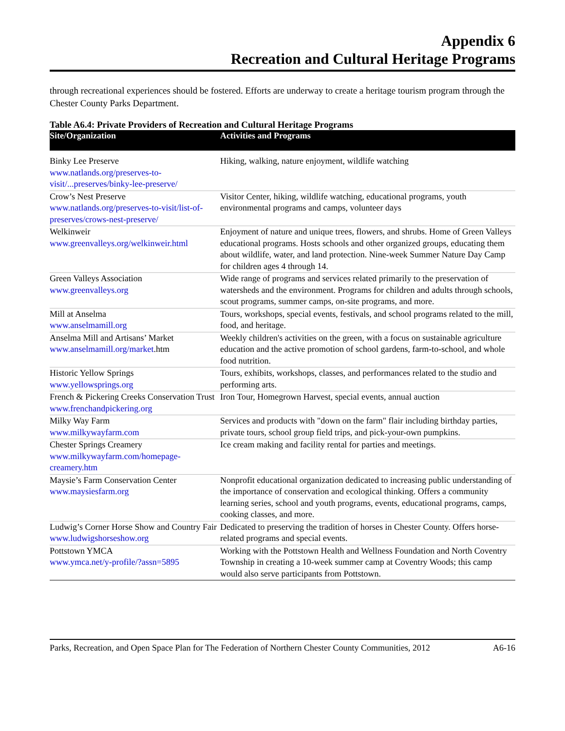Appendix 6
Recreation and Cultural Heritage Programs
through recreational experiences should be fostered. Efforts are underway to create a heritage tourism program through the Chester County Parks Department.
Table A6.4: Private Providers of Recreation and Cultural Heritage Programs
| Site/Organization | Activities and Programs |
| --- | --- |
| Binky Lee Preserve www.natlands.org/preserves-to-visit/...preserves/binky-lee-preserve/ | Hiking, walking, nature enjoyment, wildlife watching |
| Crow’s Nest Preserve www.natlands.org/preserves-to-visit/list-of-preserves/crows-nest-preserve/ | Visitor Center, hiking, wildlife watching, educational programs, youth environmental programs and camps, volunteer days |
| Welkinweir www.greenvalleys.org/welkinweir.html | Enjoyment of nature and unique trees, flowers, and shrubs. Home of Green Valleys educational programs. Hosts schools and other organized groups, educating them about wildlife, water, and land protection. Nine-week Summer Nature Day Camp for children ages 4 through 14. |
| Green Valleys Association www.greenvalleys.org | Wide range of programs and services related primarily to the preservation of watersheds and the environment. Programs for children and adults through schools, scout programs, summer camps, on-site programs, and more. |
| Mill at Anselma www.anselmamill.org | Tours, workshops, special events, festivals, and school programs related to the mill, food, and heritage. |
| Anselma Mill and Artisans’ Market www.anselmamill.org/market .htm | Weekly children's activities on the green, with a focus on sustainable agriculture education and the active promotion of school gardens, farm-to-school, and whole food nutrition. |
| Historic Yellow Springs www.yellowsprings.org | Tours, exhibits, workshops, classes, and performances related to the studio and performing arts. |
| French & Pickering Creeks Conservation Trust www.frenchandpickering.org | Iron Tour, Homegrown Harvest, special events, annual auction |
| Milky Way Farm www.milkywayfarm.com | Services and products with "down on the farm" flair including birthday parties, private tours, school group field trips, and pick-your-own pumpkins. |
| Chester Springs Creamery www.milkywayfarm.com/homepage-creamery.htm | Ice cream making and facility rental for parties and meetings. |
| Maysie’s Farm Conservation Center www.maysiesfarm.org | Nonprofit educational organization dedicated to increasing public understanding of the importance of conservation and ecological thinking. Offers a community learning series, school and youth programs, events, educational programs, camps, cooking classes, and more. |
| Ludwig’s Corner Horse Show and Country Fair www.ludwigshorseshow.org | Dedicated to preserving the tradition of horses in Chester County. Offers horse-related programs and special events. |
| Pottstown YMCA www.ymca.net/y-profile/?assn=5895 | Working with the Pottstown Health and Wellness Foundation and North Coventry Township in creating a 10-week summer camp at Coventry Woods; this camp would also serve participants from Pottstown. |
Parks, Recreation, and Open Space Plan for The Federation of Northern Chester County Communities, 2012 A6-16